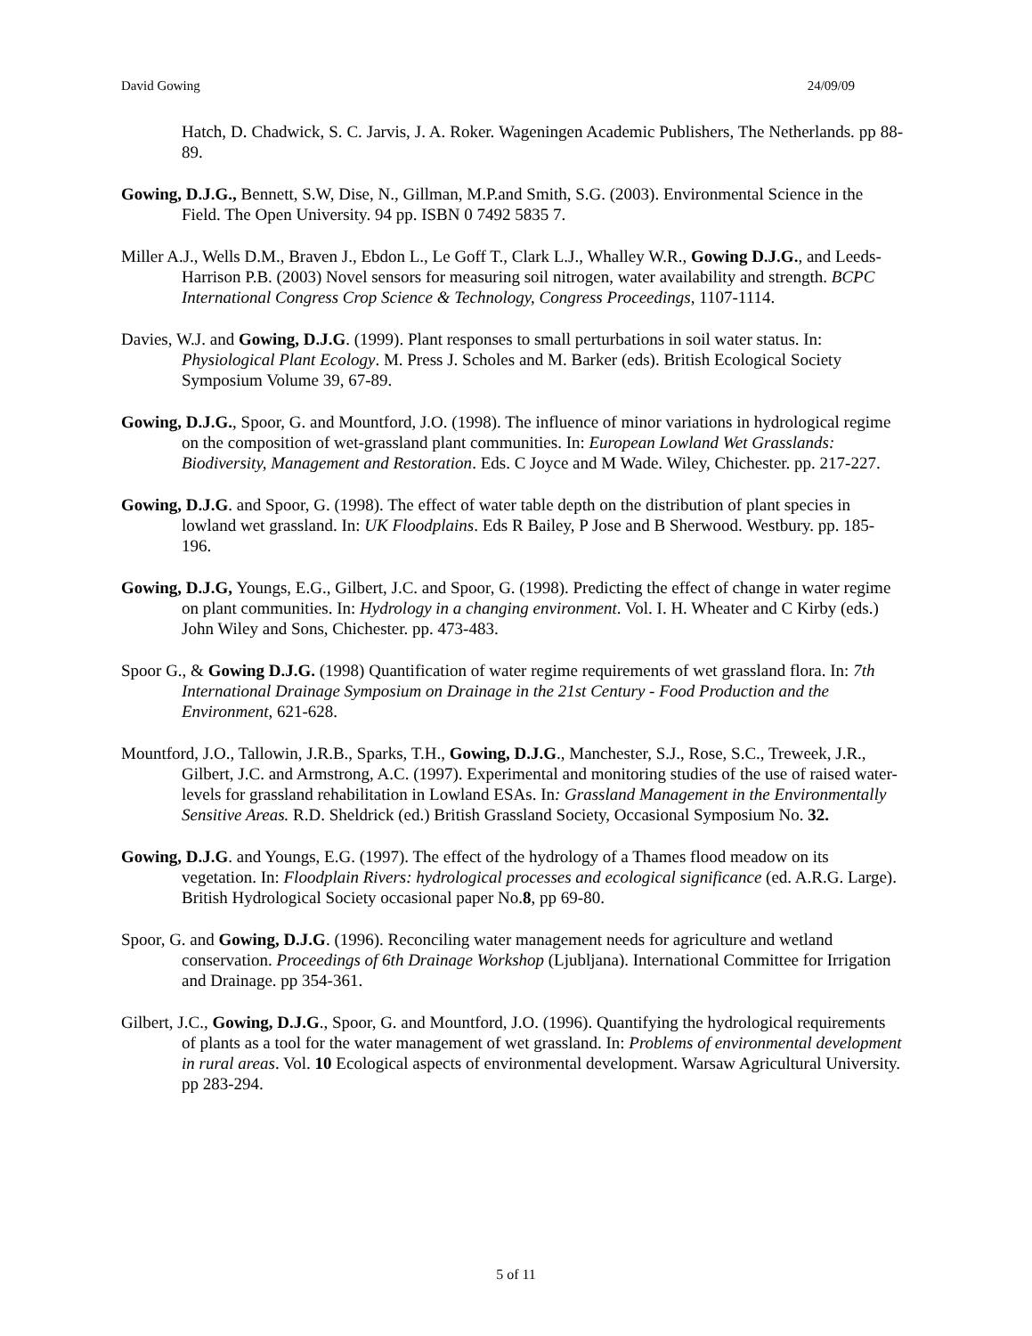David Gowing 24/09/09
Hatch, D. Chadwick, S. C. Jarvis, J. A. Roker. Wageningen Academic Publishers, The Netherlands. pp 88-89.
Gowing, D.J.G., Bennett, S.W, Dise, N., Gillman, M.P.and Smith, S.G. (2003). Environmental Science in the Field. The Open University. 94 pp. ISBN 0 7492 5835 7.
Miller A.J., Wells D.M., Braven J., Ebdon L., Le Goff T., Clark L.J., Whalley W.R., Gowing D.J.G., and Leeds-Harrison P.B. (2003) Novel sensors for measuring soil nitrogen, water availability and strength. BCPC International Congress Crop Science & Technology, Congress Proceedings, 1107-1114.
Davies, W.J. and Gowing, D.J.G. (1999). Plant responses to small perturbations in soil water status. In: Physiological Plant Ecology. M. Press J. Scholes and M. Barker (eds). British Ecological Society Symposium Volume 39, 67-89.
Gowing, D.J.G., Spoor, G. and Mountford, J.O. (1998). The influence of minor variations in hydrological regime on the composition of wet-grassland plant communities. In: European Lowland Wet Grasslands: Biodiversity, Management and Restoration. Eds. C Joyce and M Wade. Wiley, Chichester. pp. 217-227.
Gowing, D.J.G. and Spoor, G. (1998). The effect of water table depth on the distribution of plant species in lowland wet grassland. In: UK Floodplains. Eds R Bailey, P Jose and B Sherwood. Westbury. pp. 185-196.
Gowing, D.J.G, Youngs, E.G., Gilbert, J.C. and Spoor, G. (1998). Predicting the effect of change in water regime on plant communities. In: Hydrology in a changing environment. Vol. I. H. Wheater and C Kirby (eds.) John Wiley and Sons, Chichester. pp. 473-483.
Spoor G., & Gowing D.J.G. (1998) Quantification of water regime requirements of wet grassland flora. In: 7th International Drainage Symposium on Drainage in the 21st Century - Food Production and the Environment, 621-628.
Mountford, J.O., Tallowin, J.R.B., Sparks, T.H., Gowing, D.J.G., Manchester, S.J., Rose, S.C., Treweek, J.R., Gilbert, J.C. and Armstrong, A.C. (1997). Experimental and monitoring studies of the use of raised water-levels for grassland rehabilitation in Lowland ESAs. In: Grassland Management in the Environmentally Sensitive Areas. R.D. Sheldrick (ed.) British Grassland Society, Occasional Symposium No. 32.
Gowing, D.J.G. and Youngs, E.G. (1997). The effect of the hydrology of a Thames flood meadow on its vegetation. In: Floodplain Rivers: hydrological processes and ecological significance (ed. A.R.G. Large). British Hydrological Society occasional paper No.8, pp 69-80.
Spoor, G. and Gowing, D.J.G. (1996). Reconciling water management needs for agriculture and wetland conservation. Proceedings of 6th Drainage Workshop (Ljubljana). International Committee for Irrigation and Drainage. pp 354-361.
Gilbert, J.C., Gowing, D.J.G., Spoor, G. and Mountford, J.O. (1996). Quantifying the hydrological requirements of plants as a tool for the water management of wet grassland. In: Problems of environmental development in rural areas. Vol. 10 Ecological aspects of environmental development. Warsaw Agricultural University. pp 283-294.
5 of 11